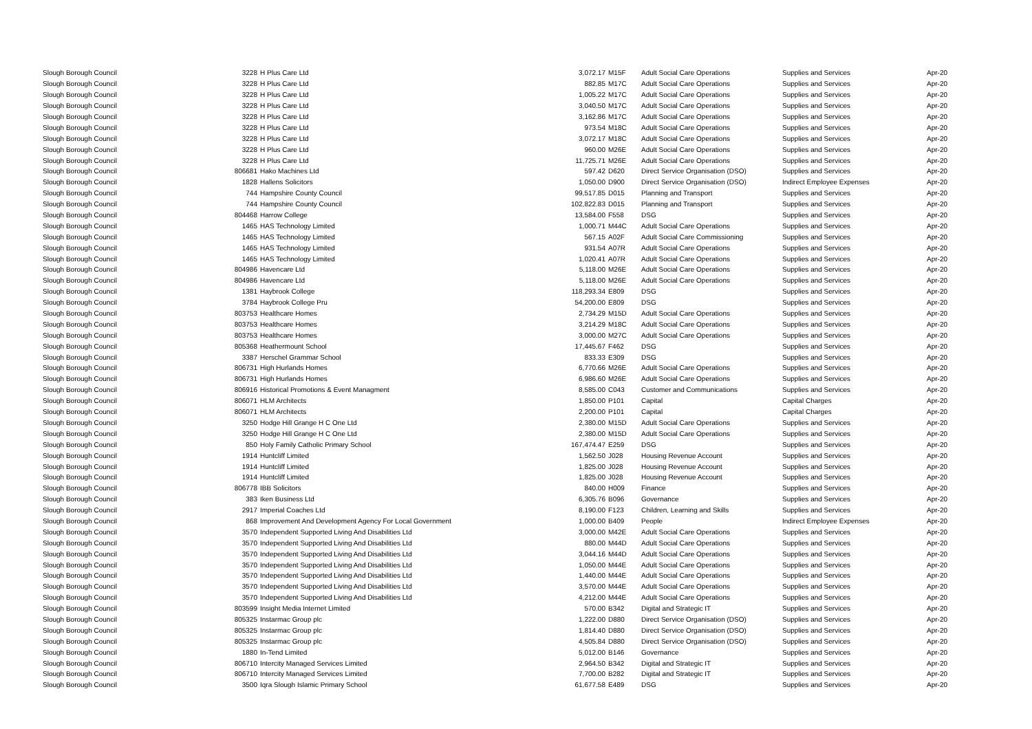| Slough Borough Council | 3228 | H Plus Care Ltd | 3,072.17 | M15F | Adult Social Care Operations | Supplies and Services | Apr-20 |
| Slough Borough Council | 3228 | H Plus Care Ltd | 882.85 | M17C | Adult Social Care Operations | Supplies and Services | Apr-20 |
| Slough Borough Council | 3228 | H Plus Care Ltd | 1,005.22 | M17C | Adult Social Care Operations | Supplies and Services | Apr-20 |
| Slough Borough Council | 3228 | H Plus Care Ltd | 3,040.50 | M17C | Adult Social Care Operations | Supplies and Services | Apr-20 |
| Slough Borough Council | 3228 | H Plus Care Ltd | 3,162.86 | M17C | Adult Social Care Operations | Supplies and Services | Apr-20 |
| Slough Borough Council | 3228 | H Plus Care Ltd | 973.54 | M18C | Adult Social Care Operations | Supplies and Services | Apr-20 |
| Slough Borough Council | 3228 | H Plus Care Ltd | 3,072.17 | M18C | Adult Social Care Operations | Supplies and Services | Apr-20 |
| Slough Borough Council | 3228 | H Plus Care Ltd | 960.00 | M26E | Adult Social Care Operations | Supplies and Services | Apr-20 |
| Slough Borough Council | 3228 | H Plus Care Ltd | 11,725.71 | M26E | Adult Social Care Operations | Supplies and Services | Apr-20 |
| Slough Borough Council | 806681 | Hako Machines Ltd | 597.42 | D620 | Direct Service Organisation (DSO) | Supplies and Services | Apr-20 |
| Slough Borough Council | 1828 | Hallens Solicitors | 1,050.00 | D900 | Direct Service Organisation (DSO) | Indirect Employee Expenses | Apr-20 |
| Slough Borough Council | 744 | Hampshire County Council | 99,517.85 | D015 | Planning and Transport | Supplies and Services | Apr-20 |
| Slough Borough Council | 744 | Hampshire County Council | 102,822.83 | D015 | Planning and Transport | Supplies and Services | Apr-20 |
| Slough Borough Council | 804468 | Harrow College | 13,584.00 | F558 | DSG | Supplies and Services | Apr-20 |
| Slough Borough Council | 1465 | HAS Technology Limited | 1,000.71 | M44C | Adult Social Care Operations | Supplies and Services | Apr-20 |
| Slough Borough Council | 1465 | HAS Technology Limited | 567.15 | A02F | Adult Social Care Commissioning | Supplies and Services | Apr-20 |
| Slough Borough Council | 1465 | HAS Technology Limited | 931.54 | A07R | Adult Social Care Operations | Supplies and Services | Apr-20 |
| Slough Borough Council | 1465 | HAS Technology Limited | 1,020.41 | A07R | Adult Social Care Operations | Supplies and Services | Apr-20 |
| Slough Borough Council | 804986 | Havencare Ltd | 5,118.00 | M26E | Adult Social Care Operations | Supplies and Services | Apr-20 |
| Slough Borough Council | 804986 | Havencare Ltd | 5,118.00 | M26E | Adult Social Care Operations | Supplies and Services | Apr-20 |
| Slough Borough Council | 1381 | Haybrook College | 118,293.34 | E809 | DSG | Supplies and Services | Apr-20 |
| Slough Borough Council | 3784 | Haybrook College Pru | 54,200.00 | E809 | DSG | Supplies and Services | Apr-20 |
| Slough Borough Council | 803753 | Healthcare Homes | 2,734.29 | M15D | Adult Social Care Operations | Supplies and Services | Apr-20 |
| Slough Borough Council | 803753 | Healthcare Homes | 3,214.29 | M18C | Adult Social Care Operations | Supplies and Services | Apr-20 |
| Slough Borough Council | 803753 | Healthcare Homes | 3,000.00 | M27C | Adult Social Care Operations | Supplies and Services | Apr-20 |
| Slough Borough Council | 805368 | Heathermount School | 17,445.67 | F462 | DSG | Supplies and Services | Apr-20 |
| Slough Borough Council | 3387 | Herschel Grammar School | 833.33 | E309 | DSG | Supplies and Services | Apr-20 |
| Slough Borough Council | 806731 | High Hurlands Homes | 6,770.66 | M26E | Adult Social Care Operations | Supplies and Services | Apr-20 |
| Slough Borough Council | 806731 | High Hurlands Homes | 6,986.60 | M26E | Adult Social Care Operations | Supplies and Services | Apr-20 |
| Slough Borough Council | 806916 | Historical Promotions & Event Managment | 8,585.00 | C043 | Customer and Communications | Supplies and Services | Apr-20 |
| Slough Borough Council | 806071 | HLM Architects | 1,850.00 | P101 | Capital | Capital Charges | Apr-20 |
| Slough Borough Council | 806071 | HLM Architects | 2,200.00 | P101 | Capital | Capital Charges | Apr-20 |
| Slough Borough Council | 3250 | Hodge Hill Grange H C One Ltd | 2,380.00 | M15D | Adult Social Care Operations | Supplies and Services | Apr-20 |
| Slough Borough Council | 3250 | Hodge Hill Grange H C One Ltd | 2,380.00 | M15D | Adult Social Care Operations | Supplies and Services | Apr-20 |
| Slough Borough Council | 850 | Holy Family Catholic Primary School | 167,474.47 | E259 | DSG | Supplies and Services | Apr-20 |
| Slough Borough Council | 1914 | Huntcliff Limited | 1,562.50 | J028 | Housing Revenue Account | Supplies and Services | Apr-20 |
| Slough Borough Council | 1914 | Huntcliff Limited | 1,825.00 | J028 | Housing Revenue Account | Supplies and Services | Apr-20 |
| Slough Borough Council | 1914 | Huntcliff Limited | 1,825.00 | J028 | Housing Revenue Account | Supplies and Services | Apr-20 |
| Slough Borough Council | 806778 | IBB Solicitors | 840.00 | H009 | Finance | Supplies and Services | Apr-20 |
| Slough Borough Council | 383 | Iken Business Ltd | 6,305.76 | B096 | Governance | Supplies and Services | Apr-20 |
| Slough Borough Council | 2917 | Imperial Coaches Ltd | 8,190.00 | F123 | Children, Learning and Skills | Supplies and Services | Apr-20 |
| Slough Borough Council | 868 | Improvement And Development Agency For Local Government | 1,000.00 | B409 | People | Indirect Employee Expenses | Apr-20 |
| Slough Borough Council | 3570 | Independent Supported Living And Disabilities Ltd | 3,000.00 | M42E | Adult Social Care Operations | Supplies and Services | Apr-20 |
| Slough Borough Council | 3570 | Independent Supported Living And Disabilities Ltd | 880.00 | M44D | Adult Social Care Operations | Supplies and Services | Apr-20 |
| Slough Borough Council | 3570 | Independent Supported Living And Disabilities Ltd | 3,044.16 | M44D | Adult Social Care Operations | Supplies and Services | Apr-20 |
| Slough Borough Council | 3570 | Independent Supported Living And Disabilities Ltd | 1,050.00 | M44E | Adult Social Care Operations | Supplies and Services | Apr-20 |
| Slough Borough Council | 3570 | Independent Supported Living And Disabilities Ltd | 1,440.00 | M44E | Adult Social Care Operations | Supplies and Services | Apr-20 |
| Slough Borough Council | 3570 | Independent Supported Living And Disabilities Ltd | 3,570.00 | M44E | Adult Social Care Operations | Supplies and Services | Apr-20 |
| Slough Borough Council | 3570 | Independent Supported Living And Disabilities Ltd | 4,212.00 | M44E | Adult Social Care Operations | Supplies and Services | Apr-20 |
| Slough Borough Council | 803599 | Insight Media Internet Limited | 570.00 | B342 | Digital and Strategic IT | Supplies and Services | Apr-20 |
| Slough Borough Council | 805325 | Instarmac Group plc | 1,222.00 | D880 | Direct Service Organisation (DSO) | Supplies and Services | Apr-20 |
| Slough Borough Council | 805325 | Instarmac Group plc | 1,814.40 | D880 | Direct Service Organisation (DSO) | Supplies and Services | Apr-20 |
| Slough Borough Council | 805325 | Instarmac Group plc | 4,505.84 | D880 | Direct Service Organisation (DSO) | Supplies and Services | Apr-20 |
| Slough Borough Council | 1880 | In-Tend Limited | 5,012.00 | B146 | Governance | Supplies and Services | Apr-20 |
| Slough Borough Council | 806710 | Intercity Managed Services Limited | 2,964.50 | B342 | Digital and Strategic IT | Supplies and Services | Apr-20 |
| Slough Borough Council | 806710 | Intercity Managed Services Limited | 7,700.00 | B282 | Digital and Strategic IT | Supplies and Services | Apr-20 |
| Slough Borough Council | 3500 | Iqra Slough Islamic Primary School | 61,677.58 | E489 | DSG | Supplies and Services | Apr-20 |